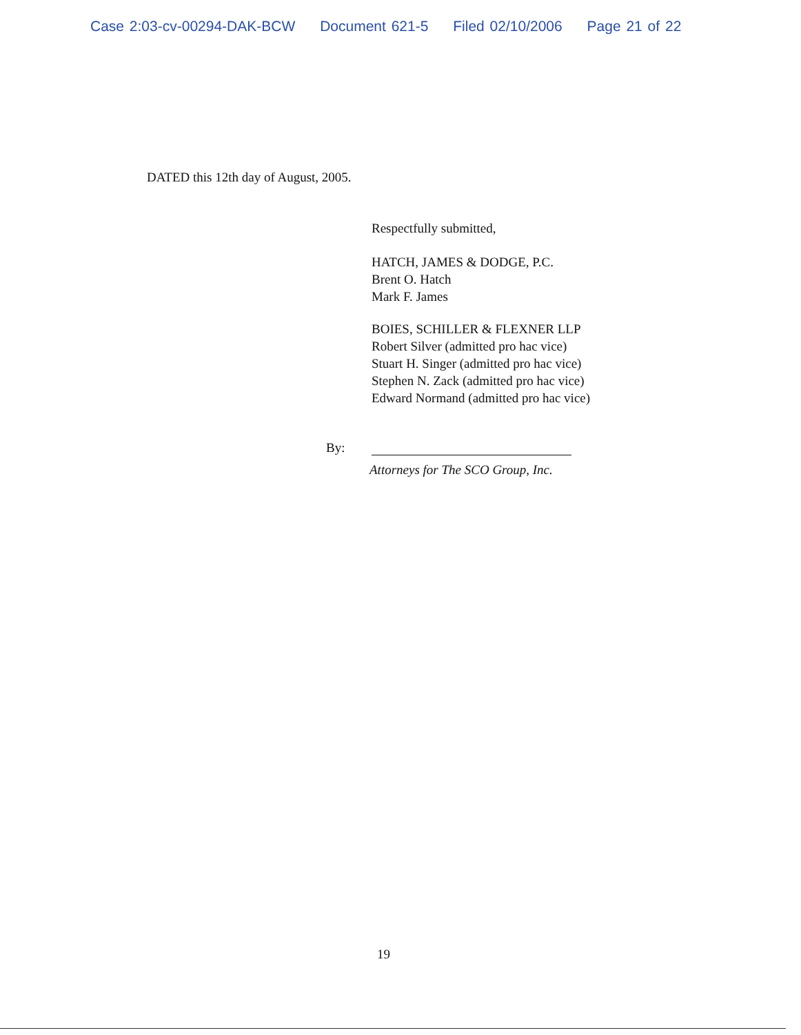Case 2:03-cv-00294-DAK-BCW Document 621-5 Filed 02/10/2006 Page 21 of 22
DATED this 12th day of August, 2005.
Respectfully submitted,
HATCH, JAMES & DODGE, P.C.
Brent O. Hatch
Mark F. James
BOIES, SCHILLER & FLEXNER LLP
Robert Silver (admitted pro hac vice)
Stuart H. Singer (admitted pro hac vice)
Stephen N. Zack (admitted pro hac vice)
Edward Normand (admitted pro hac vice)
By:
Attorneys for The SCO Group, Inc.
19